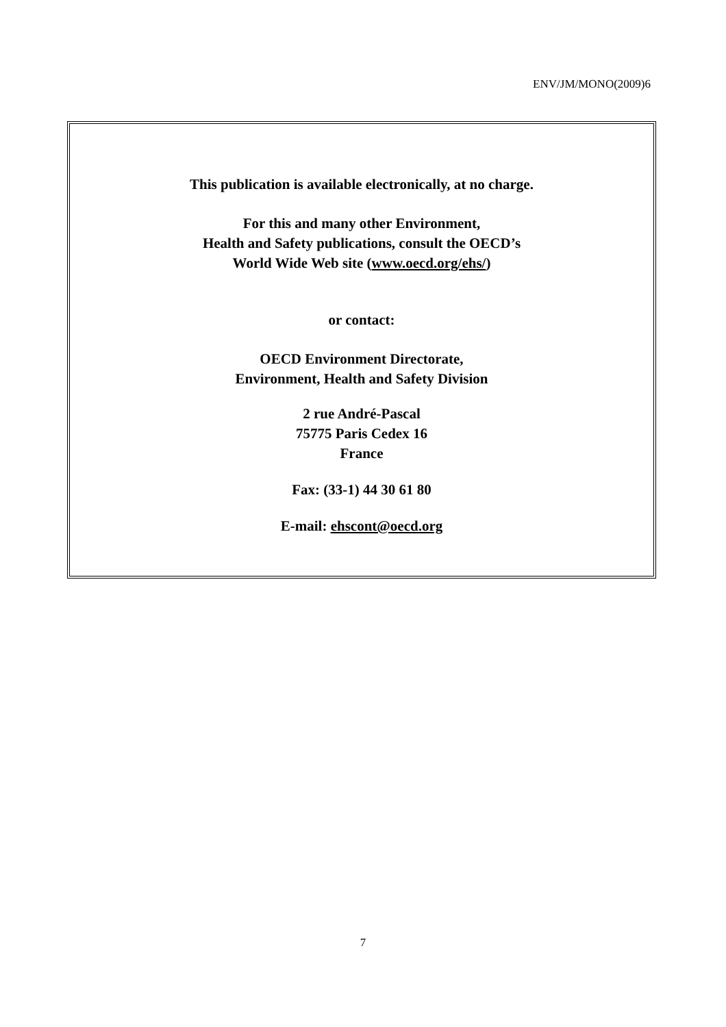ENV/JM/MONO(2009)6
This publication is available electronically, at no charge.
For this and many other Environment,
Health and Safety publications, consult the OECD’s
World Wide Web site (www.oecd.org/ehs/)
or contact:
OECD Environment Directorate,
Environment, Health and Safety Division
2 rue André-Pascal
75775 Paris Cedex 16
France
Fax: (33-1) 44 30 61 80
E-mail: ehscont@oecd.org
7